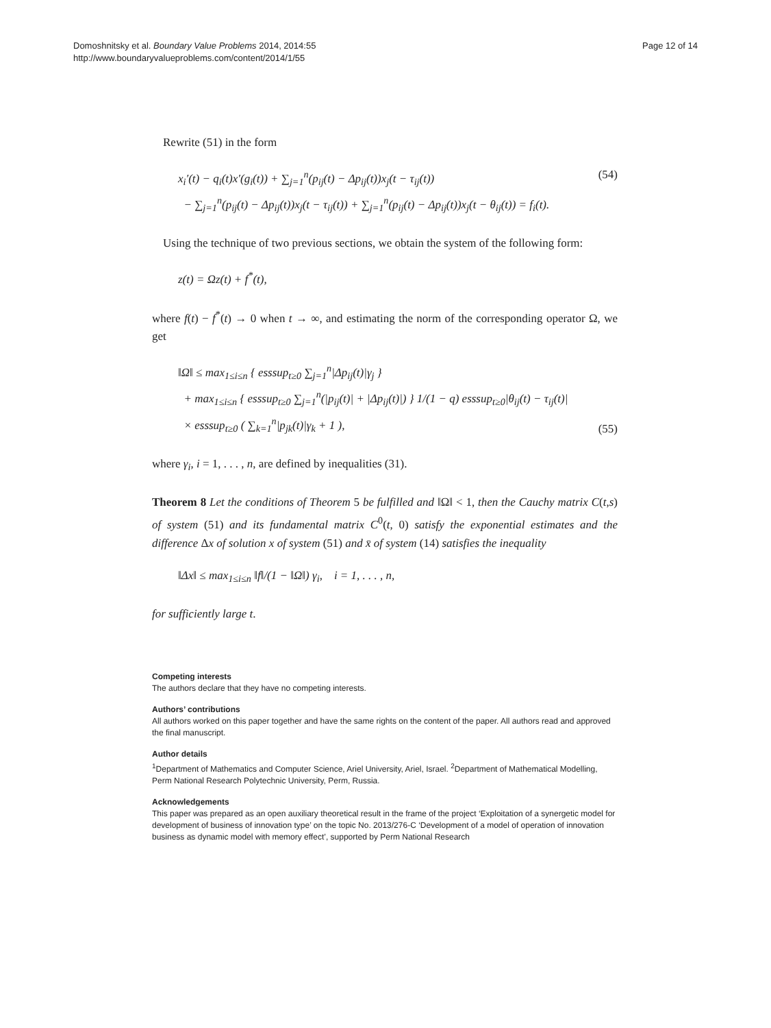Domoshnitsky et al. Boundary Value Problems 2014, 2014:55
http://www.boundaryvalueproblems.com/content/2014/1/55
Page 12 of 14
Rewrite (51) in the form
x<sub>i</sub>′(t) − q<sub>i</sub>(t)x′(g<sub>i</sub>(t)) + ∑<sub>j=1</sub><sup>n</sup>(p<sub>ij</sub>(t) − Δp<sub>ij</sub>(t))x<sub>j</sub>(t − τ<sub>ij</sub>(t))
− ∑<sub>j=1</sub><sup>n</sup>(p<sub>ij</sub>(t) − Δp<sub>ij</sub>(t))x<sub>j</sub>(t − τ<sub>ij</sub>(t)) + ∑<sub>j=1</sub><sup>n</sup>(p<sub>ij</sub>(t) − Δp<sub>ij</sub>(t))x<sub>j</sub>(t − θ<sub>ij</sub>(t)) = f<sub>i</sub>(t).
(54)
Using the technique of two previous sections, we obtain the system of the following form:
z(t) = Ωz(t) + f<sup>*</sup>(t),
where f(t) − f<sup>*</sup>(t) → 0 when t → ∞, and estimating the norm of the corresponding operator Ω, we get
‖Ω‖ ≤ max<sub>1≤i≤n</sub> { esssup<sub>t≥0</sub> ∑<sub>j=1</sub><sup>n</sup>|Δp<sub>ij</sub>(t)|γ<sub>j</sub> }
+ max<sub>1≤i≤n</sub> { esssup<sub>t≥0</sub> ∑<sub>j=1</sub><sup>n</sup>(|p<sub>ij</sub>(t)| + |Δp<sub>ij</sub>(t)|) } 1/(1 − q) esssup<sub>t≥0</sub>|θ<sub>ij</sub>(t) − τ<sub>ij</sub>(t)|
× esssup<sub>t≥0</sub> ( ∑<sub>k=1</sub><sup>n</sup>|p<sub>jk</sub>(t)|γ<sub>k</sub> + 1 ),
(55)
where γ<sub>i</sub>, i = 1, . . . , n, are defined by inequalities (31).
Theorem 8 Let the conditions of Theorem 5 be fulfilled and ‖Ω‖ < 1, then the Cauchy matrix C(t,s) of system (51) and its fundamental matrix C<sup>0</sup>(t, 0) satisfy the exponential estimates and the difference Δx of solution x of system (51) and x̄ of system (14) satisfies the inequality
‖Δx‖ ≤ max<sub>1≤i≤n</sub> ‖f‖/(1 − ‖Ω‖) γ<sub>i</sub>, i = 1, . . . , n,
for sufficiently large t.
Competing interests
The authors declare that they have no competing interests.
Authors’ contributions
All authors worked on this paper together and have the same rights on the content of the paper. All authors read and approved the final manuscript.
Author details
<sup>1</sup> Department of Mathematics and Computer Science, Ariel University, Ariel, Israel. <sup>2</sup>Department of Mathematical Modelling, Perm National Research Polytechnic University, Perm, Russia.
Acknowledgements
This paper was prepared as an open auxiliary theoretical result in the frame of the project ‘Exploitation of a synergetic model for development of business of innovation type’ on the topic No. 2013/276-C ‘Development of a model of operation of innovation business as dynamic model with memory effect’, supported by Perm National Research